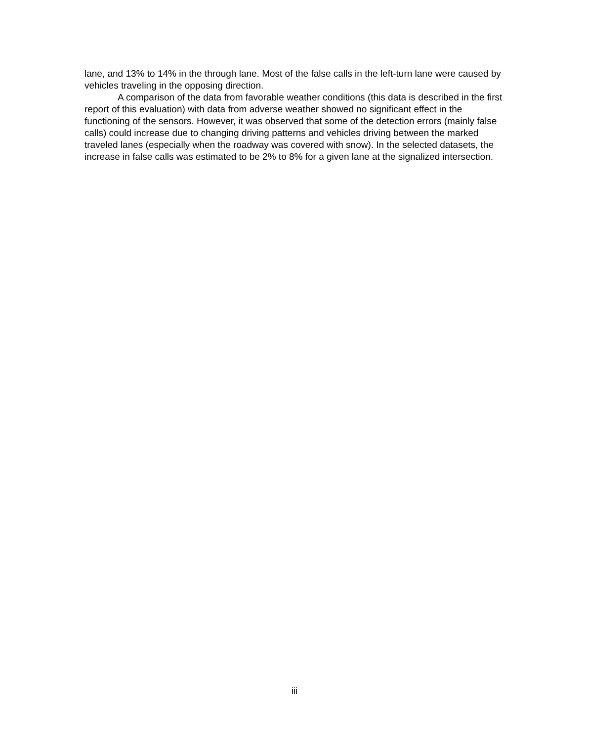lane, and 13% to 14% in the through lane. Most of the false calls in the left-turn lane were caused by vehicles traveling in the opposing direction.
A comparison of the data from favorable weather conditions (this data is described in the first report of this evaluation) with data from adverse weather showed no significant effect in the functioning of the sensors. However, it was observed that some of the detection errors (mainly false calls) could increase due to changing driving patterns and vehicles driving between the marked traveled lanes (especially when the roadway was covered with snow). In the selected datasets, the increase in false calls was estimated to be 2% to 8% for a given lane at the signalized intersection.
iii